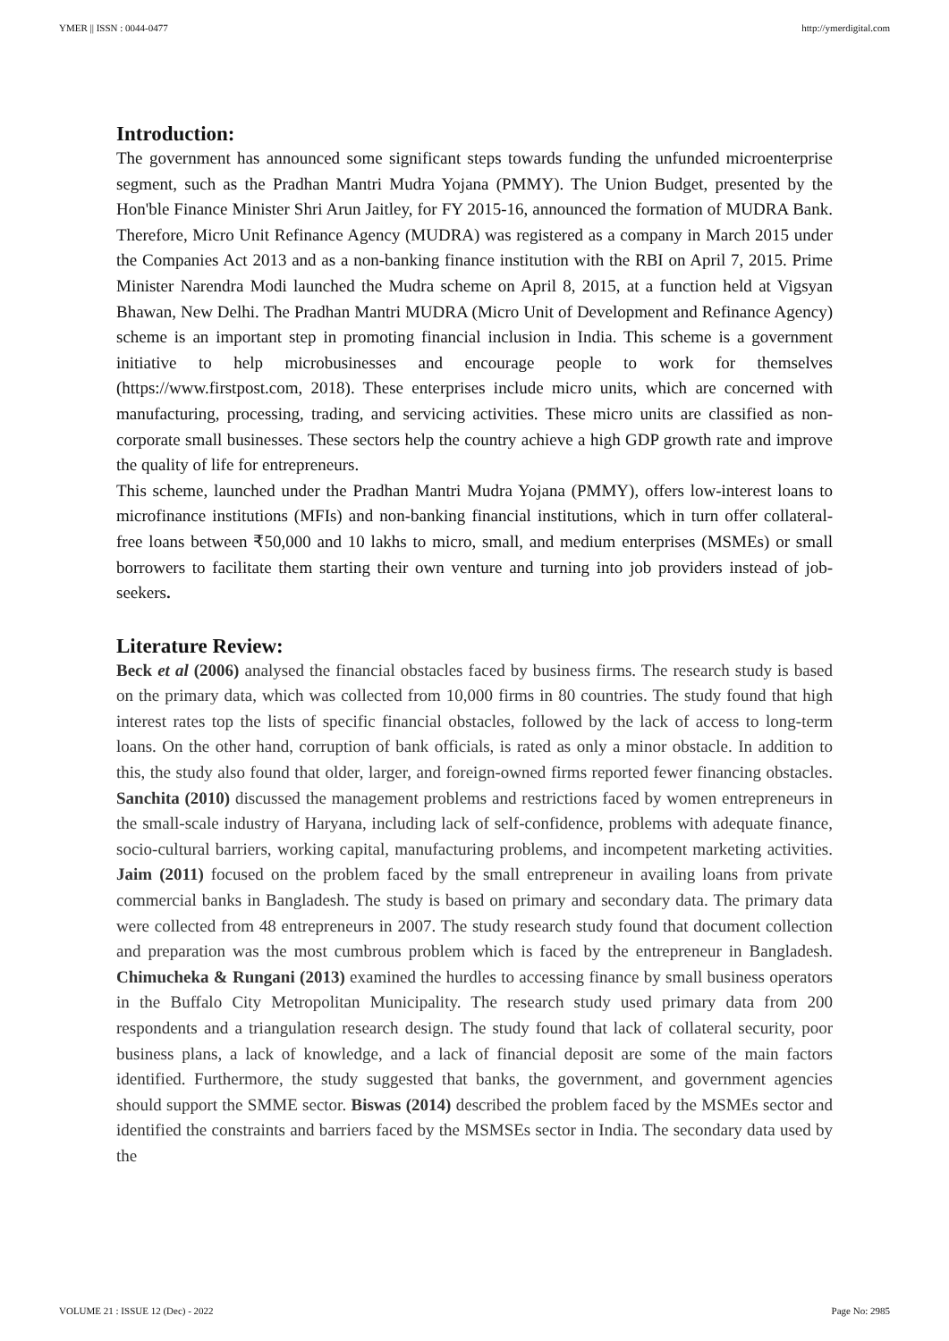YMER || ISSN : 0044-0477 http://ymerdigital.com
Introduction:
The government has announced some significant steps towards funding the unfunded microenterprise segment, such as the Pradhan Mantri Mudra Yojana (PMMY). The Union Budget, presented by the Hon'ble Finance Minister Shri Arun Jaitley, for FY 2015-16, announced the formation of MUDRA Bank. Therefore, Micro Unit Refinance Agency (MUDRA) was registered as a company in March 2015 under the Companies Act 2013 and as a non-banking finance institution with the RBI on April 7, 2015. Prime Minister Narendra Modi launched the Mudra scheme on April 8, 2015, at a function held at Vigsyan Bhawan, New Delhi. The Pradhan Mantri MUDRA (Micro Unit of Development and Refinance Agency) scheme is an important step in promoting financial inclusion in India. This scheme is a government initiative to help microbusinesses and encourage people to work for themselves (https://www.firstpost.com, 2018). These enterprises include micro units, which are concerned with manufacturing, processing, trading, and servicing activities. These micro units are classified as non-corporate small businesses. These sectors help the country achieve a high GDP growth rate and improve the quality of life for entrepreneurs.
This scheme, launched under the Pradhan Mantri Mudra Yojana (PMMY), offers low-interest loans to microfinance institutions (MFIs) and non-banking financial institutions, which in turn offer collateral-free loans between ₹50,000 and 10 lakhs to micro, small, and medium enterprises (MSMEs) or small borrowers to facilitate them starting their own venture and turning into job providers instead of job-seekers.
Literature Review:
Beck et al (2006) analysed the financial obstacles faced by business firms. The research study is based on the primary data, which was collected from 10,000 firms in 80 countries. The study found that high interest rates top the lists of specific financial obstacles, followed by the lack of access to long-term loans. On the other hand, corruption of bank officials, is rated as only a minor obstacle. In addition to this, the study also found that older, larger, and foreign-owned firms reported fewer financing obstacles. Sanchita (2010) discussed the management problems and restrictions faced by women entrepreneurs in the small-scale industry of Haryana, including lack of self-confidence, problems with adequate finance, socio-cultural barriers, working capital, manufacturing problems, and incompetent marketing activities. Jaim (2011) focused on the problem faced by the small entrepreneur in availing loans from private commercial banks in Bangladesh. The study is based on primary and secondary data. The primary data were collected from 48 entrepreneurs in 2007. The study research study found that document collection and preparation was the most cumbrous problem which is faced by the entrepreneur in Bangladesh. Chimucheka & Rungani (2013) examined the hurdles to accessing finance by small business operators in the Buffalo City Metropolitan Municipality. The research study used primary data from 200 respondents and a triangulation research design. The study found that lack of collateral security, poor business plans, a lack of knowledge, and a lack of financial deposit are some of the main factors identified. Furthermore, the study suggested that banks, the government, and government agencies should support the SMME sector. Biswas (2014) described the problem faced by the MSMEs sector and identified the constraints and barriers faced by the MSMSEs sector in India. The secondary data used by the
VOLUME 21 : ISSUE 12 (Dec) - 2022 Page No: 2985